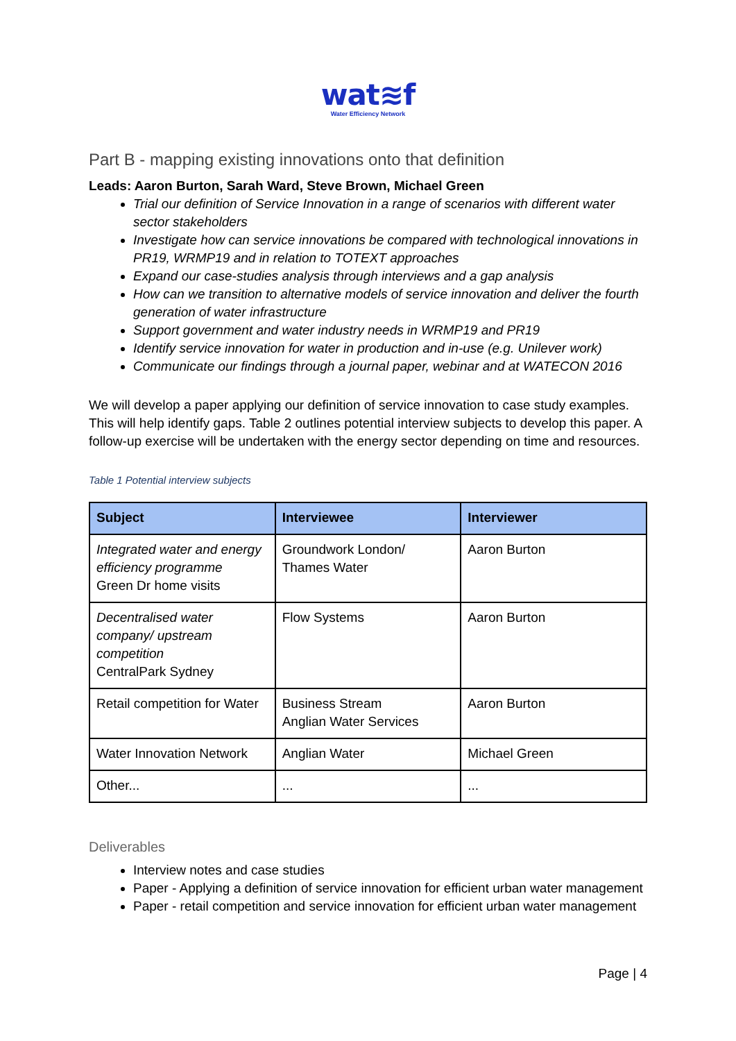wat≋f
Water Efficiency Network
Part B - mapping existing innovations onto that definition
Leads: Aaron Burton, Sarah Ward, Steve Brown, Michael Green
Trial our definition of Service Innovation in a range of scenarios with different water sector stakeholders
Investigate how can service innovations be compared with technological innovations in PR19, WRMP19 and in relation to TOTEXT approaches
Expand our case-studies analysis through interviews and a gap analysis
How can we transition to alternative models of service innovation and deliver the fourth generation of water infrastructure
Support government and water industry needs in WRMP19 and PR19
Identify service innovation for water in production and in-use (e.g. Unilever work)
Communicate our findings through a journal paper, webinar and at WATECON 2016
We will develop a paper applying our definition of service innovation to case study examples. This will help identify gaps. Table 2 outlines potential interview subjects to develop this paper. A follow-up exercise will be undertaken with the energy sector depending on time and resources.
Table 1 Potential interview subjects
| Subject | Interviewee | Interviewer |
| --- | --- | --- |
| Integrated water and energy efficiency programme Green Dr home visits | Groundwork London/ Thames Water | Aaron Burton |
| Decentralised water company/ upstream competition CentralPark Sydney | Flow Systems | Aaron Burton |
| Retail competition for Water | Business Stream Anglian Water Services | Aaron Burton |
| Water Innovation Network | Anglian Water | Michael Green |
| Other... | ... | ... |
Deliverables
Interview notes and case studies
Paper - Applying a definition of service innovation for efficient urban water management
Paper - retail competition and service innovation for efficient urban water management
Page | 4